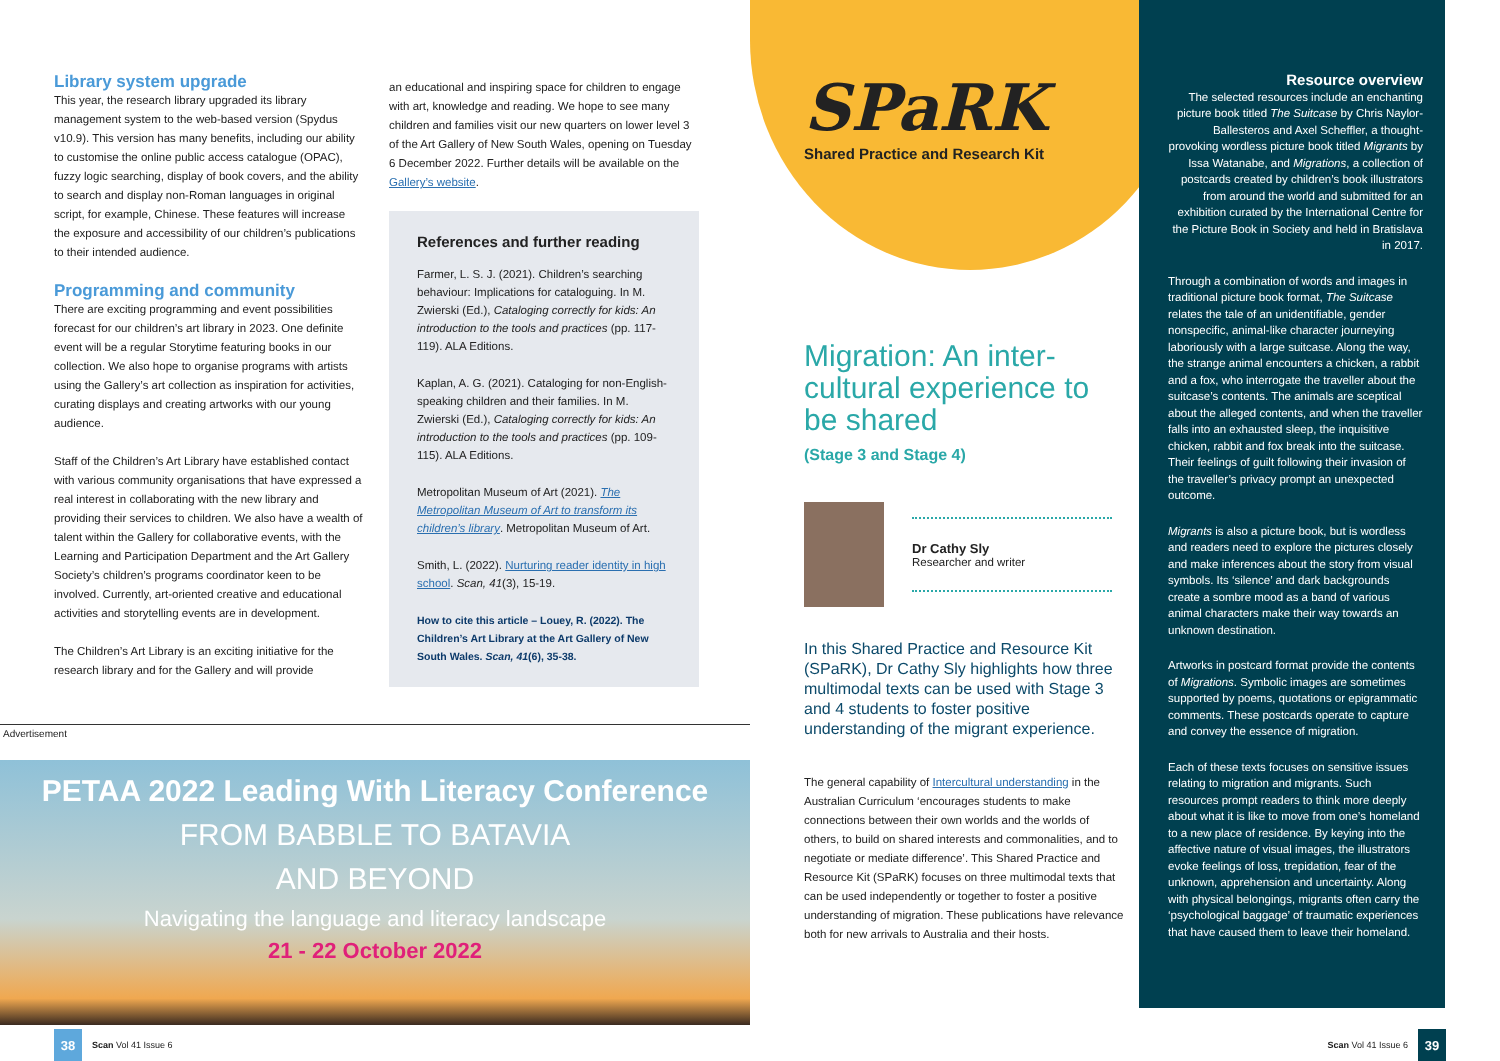Library system upgrade
This year, the research library upgraded its library management system to the web-based version (Spydus v10.9). This version has many benefits, including our ability to customise the online public access catalogue (OPAC), fuzzy logic searching, display of book covers, and the ability to search and display non-Roman languages in original script, for example, Chinese. These features will increase the exposure and accessibility of our children’s publications to their intended audience.
Programming and community
There are exciting programming and event possibilities forecast for our children’s art library in 2023. One definite event will be a regular Storytime featuring books in our collection. We also hope to organise programs with artists using the Gallery’s art collection as inspiration for activities, curating displays and creating artworks with our young audience.
Staff of the Children’s Art Library have established contact with various community organisations that have expressed a real interest in collaborating with the new library and providing their services to children. We also have a wealth of talent within the Gallery for collaborative events, with the Learning and Participation Department and the Art Gallery Society’s children’s programs coordinator keen to be involved. Currently, art-oriented creative and educational activities and storytelling events are in development.
The Children’s Art Library is an exciting initiative for the research library and for the Gallery and will provide
an educational and inspiring space for children to engage with art, knowledge and reading. We hope to see many children and families visit our new quarters on lower level 3 of the Art Gallery of New South Wales, opening on Tuesday 6 December 2022. Further details will be available on the Gallery’s website.
References and further reading
Farmer, L. S. J. (2021). Children’s searching behaviour: Implications for cataloguing. In M. Zwierski (Ed.), Cataloging correctly for kids: An introduction to the tools and practices (pp. 117-119). ALA Editions.
Kaplan, A. G. (2021). Cataloging for non-English-speaking children and their families. In M. Zwierski (Ed.), Cataloging correctly for kids: An introduction to the tools and practices (pp. 109-115). ALA Editions.
Metropolitan Museum of Art (2021). The Metropolitan Museum of Art to transform its children’s library. Metropolitan Museum of Art.
Smith, L. (2022). Nurturing reader identity in high school. Scan, 41(3), 15-19.
How to cite this article – Louey, R. (2022). The Children’s Art Library at the Art Gallery of New South Wales. Scan, 41(6), 35-38.
Advertisement
PETAA 2022 Leading With Literacy Conference
FROM BABBLE TO BATAVIA
AND BEYOND
Navigating the language and literacy landscape
21 - 22 October 2022
38 Scan Vol 41 Issue 6
SPaRK
Shared Practice and Research Kit
Migration: An inter-cultural experience to be shared
(Stage 3 and Stage 4)
Dr Cathy Sly
Researcher and writer
In this Shared Practice and Resource Kit (SPaRK), Dr Cathy Sly highlights how three multimodal texts can be used with Stage 3 and 4 students to foster positive understanding of the migrant experience.
The general capability of Intercultural understanding in the Australian Curriculum ‘encourages students to make connections between their own worlds and the worlds of others, to build on shared interests and commonalities, and to negotiate or mediate difference’. This Shared Practice and Resource Kit (SPaRK) focuses on three multimodal texts that can be used independently or together to foster a positive understanding of migration. These publications have relevance both for new arrivals to Australia and their hosts.
Resource overview
The selected resources include an enchanting picture book titled The Suitcase by Chris Naylor-Ballesteros and Axel Scheffler, a thought-provoking wordless picture book titled Migrants by Issa Watanabe, and Migrations, a collection of postcards created by children’s book illustrators from around the world and submitted for an exhibition curated by the International Centre for the Picture Book in Society and held in Bratislava in 2017.
Through a combination of words and images in traditional picture book format, The Suitcase relates the tale of an unidentifiable, gender nonspecific, animal-like character journeying laboriously with a large suitcase. Along the way, the strange animal encounters a chicken, a rabbit and a fox, who interrogate the traveller about the suitcase’s contents. The animals are sceptical about the alleged contents, and when the traveller falls into an exhausted sleep, the inquisitive chicken, rabbit and fox break into the suitcase. Their feelings of guilt following their invasion of the traveller’s privacy prompt an unexpected outcome.
Migrants is also a picture book, but is wordless and readers need to explore the pictures closely and make inferences about the story from visual symbols. Its ‘silence’ and dark backgrounds create a sombre mood as a band of various animal characters make their way towards an unknown destination.
Artworks in postcard format provide the contents of Migrations. Symbolic images are sometimes supported by poems, quotations or epigrammatic comments. These postcards operate to capture and convey the essence of migration.
Each of these texts focuses on sensitive issues relating to migration and migrants. Such resources prompt readers to think more deeply about what it is like to move from one’s homeland to a new place of residence. By keying into the affective nature of visual images, the illustrators evoke feelings of loss, trepidation, fear of the unknown, apprehension and uncertainty. Along with physical belongings, migrants often carry the ‘psychological baggage’ of traumatic experiences that have caused them to leave their homeland.
Scan Vol 41 Issue 6 39